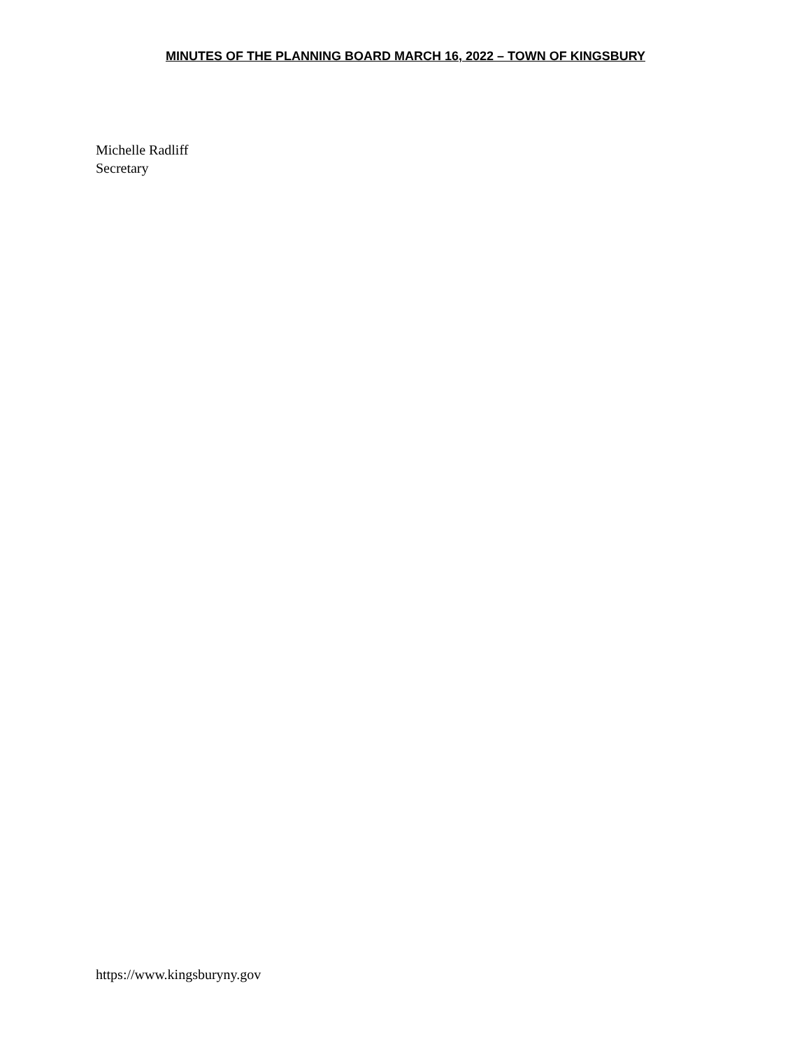MINUTES OF THE PLANNING BOARD MARCH 16, 2022 – TOWN OF KINGSBURY
Michelle Radliff
Secretary
https://www.kingsburyny.gov